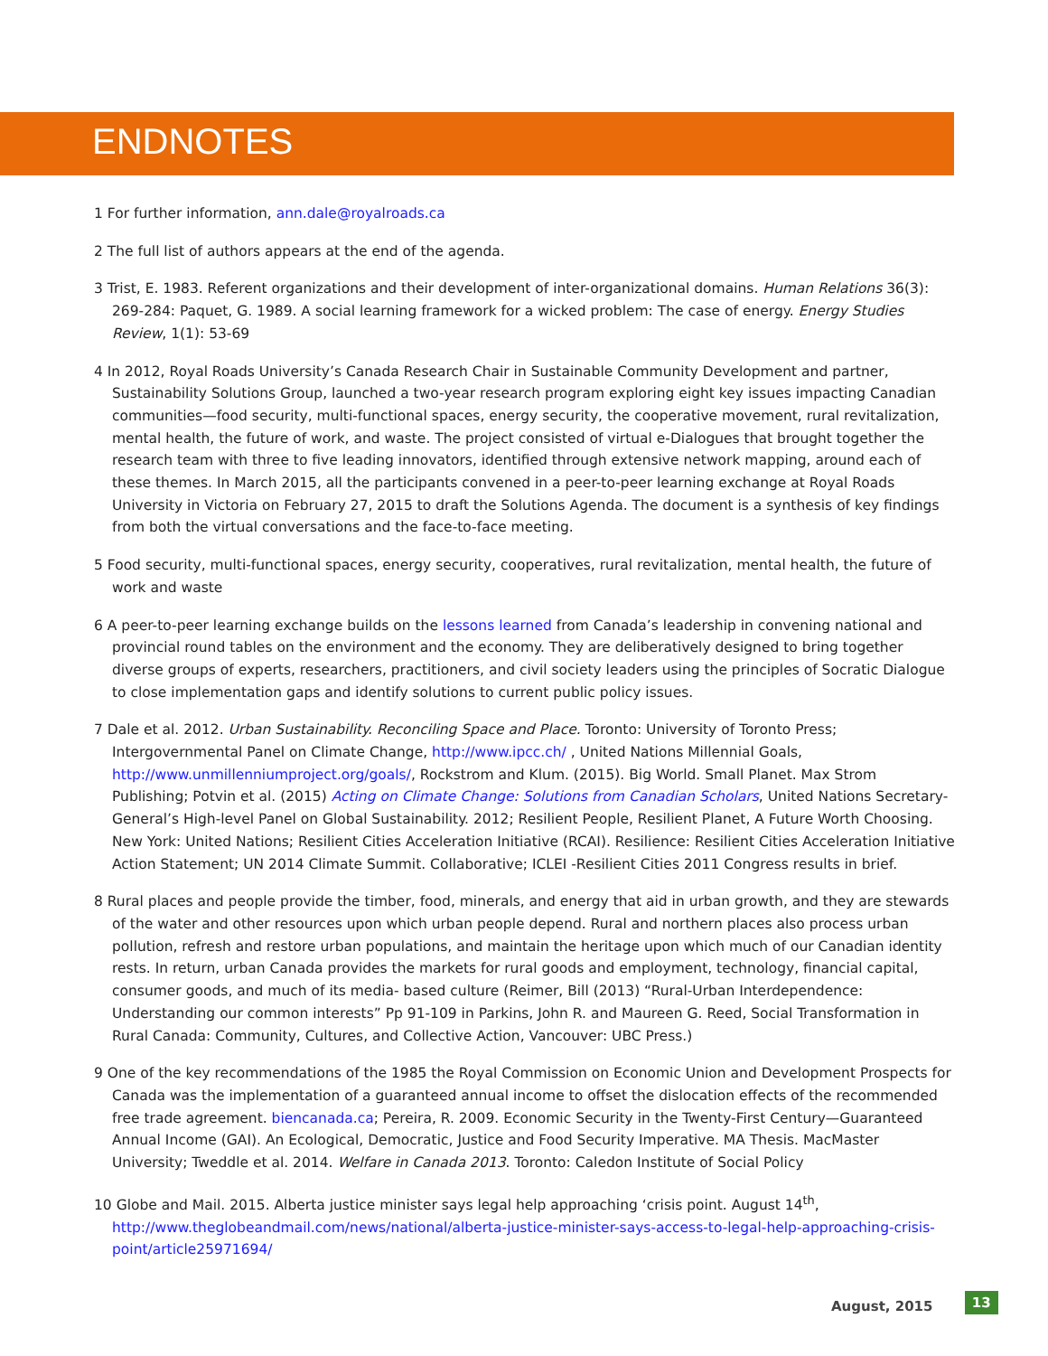ENDNOTES
1 For further information, ann.dale@royalroads.ca
2 The full list of authors appears at the end of the agenda.
3 Trist, E. 1983. Referent organizations and their development of inter-organizational domains. Human Relations 36(3): 269-284: Paquet, G. 1989. A social learning framework for a wicked problem: The case of energy. Energy Studies Review, 1(1): 53-69
4 In 2012, Royal Roads University’s Canada Research Chair in Sustainable Community Development and partner, Sustainability Solutions Group, launched a two-year research program exploring eight key issues impacting Canadian communities—food security, multi-functional spaces, energy security, the cooperative movement, rural revitalization, mental health, the future of work, and waste. The project consisted of virtual e-Dialogues that brought together the research team with three to five leading innovators, identified through extensive network mapping, around each of these themes. In March 2015, all the participants convened in a peer-to-peer learning exchange at Royal Roads University in Victoria on February 27, 2015 to draft the Solutions Agenda. The document is a synthesis of key findings from both the virtual conversations and the face-to-face meeting.
5 Food security, multi-functional spaces, energy security, cooperatives, rural revitalization, mental health, the future of work and waste
6 A peer-to-peer learning exchange builds on the lessons learned from Canada’s leadership in convening national and provincial round tables on the environment and the economy. They are deliberatively designed to bring together diverse groups of experts, researchers, practitioners, and civil society leaders using the principles of Socratic Dialogue to close implementation gaps and identify solutions to current public policy issues.
7 Dale et al. 2012. Urban Sustainability. Reconciling Space and Place. Toronto: University of Toronto Press; Intergovernmental Panel on Climate Change, http://www.ipcc.ch/ , United Nations Millennial Goals, http://www.unmillenniumproject.org/goals/, Rockstrom and Klum. (2015). Big World. Small Planet. Max Strom Publishing; Potvin et al. (2015) Acting on Climate Change: Solutions from Canadian Scholars, United Nations Secretary-General’s High-level Panel on Global Sustainability. 2012; Resilient People, Resilient Planet, A Future Worth Choosing. New York: United Nations; Resilient Cities Acceleration Initiative (RCAI). Resilience: Resilient Cities Acceleration Initiative Action Statement; UN 2014 Climate Summit. Collaborative; ICLEI -Resilient Cities 2011 Congress results in brief.
8 Rural places and people provide the timber, food, minerals, and energy that aid in urban growth, and they are stewards of the water and other resources upon which urban people depend. Rural and northern places also process urban pollution, refresh and restore urban populations, and maintain the heritage upon which much of our Canadian identity rests. In return, urban Canada provides the markets for rural goods and employment, technology, financial capital, consumer goods, and much of its media- based culture (Reimer, Bill (2013) “Rural-Urban Interdependence: Understanding our common interests” Pp 91-109 in Parkins, John R. and Maureen G. Reed, Social Transformation in Rural Canada: Community, Cultures, and Collective Action, Vancouver: UBC Press.)
9 One of the key recommendations of the 1985 the Royal Commission on Economic Union and Development Prospects for Canada was the implementation of a guaranteed annual income to offset the dislocation effects of the recommended free trade agreement. biencanada.ca; Pereira, R. 2009. Economic Security in the Twenty-First Century—Guaranteed Annual Income (GAI). An Ecological, Democratic, Justice and Food Security Imperative. MA Thesis. MacMaster University; Tweddle et al. 2014. Welfare in Canada 2013. Toronto: Caledon Institute of Social Policy
10 Globe and Mail. 2015. Alberta justice minister says legal help approaching ‘crisis point. August 14<sup>th</sup>, http://www.theglobeandmail.com/news/national/alberta-justice-minister-says-access-to-legal-help-approaching-crisis-point/article25971694/
August, 2015 13